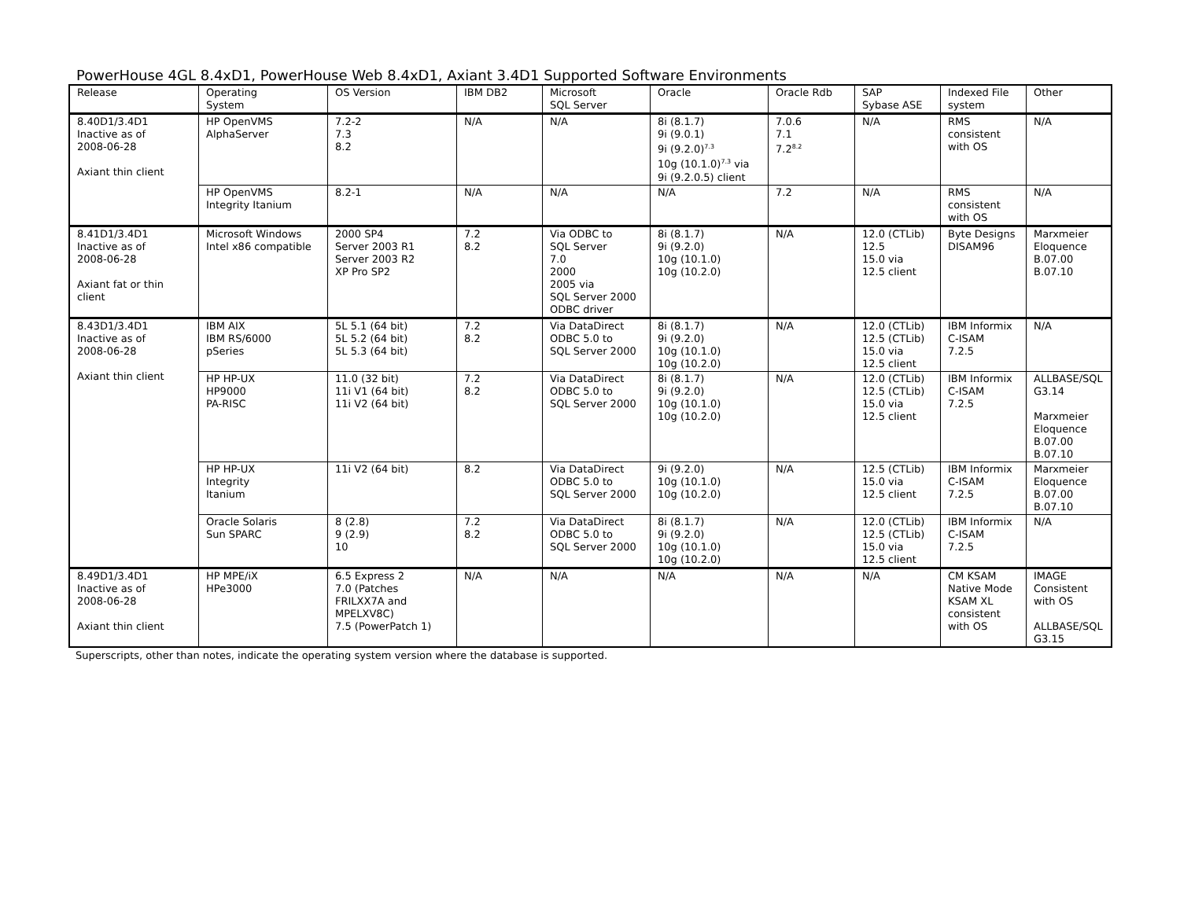PowerHouse 4GL 8.4xD1, PowerHouse Web 8.4xD1, Axiant 3.4D1 Supported Software Environments
| Release | Operating System | OS Version | IBM DB2 | Microsoft SQL Server | Oracle | Oracle Rdb | SAP Sybase ASE | Indexed File system | Other |
| 8.40D1/3.4D1 Inactive as of 2008-06-28 Axiant thin client | HP OpenVMS AlphaServer | 7.2-2 7.3 8.2 | N/A | N/A | 8i (8.1.7) 9i (9.0.1) 9i (9.2.0)<sup>7.3</sup> 10g (10.1.0)<sup>7.3</sup> via 9i (9.2.0.5) client | 7.0.6 7.1 7.2<sup>8.2</sup> | N/A | RMS consistent with OS | N/A |
| | HP OpenVMS Integrity Itanium | 8.2-1 | N/A | N/A | N/A | 7.2 | N/A | RMS consistent with OS | N/A |
| 8.41D1/3.4D1 Inactive as of 2008-06-28 Axiant fat or thin client | Microsoft Windows Intel x86 compatible | 2000 SP4 Server 2003 R1 Server 2003 R2 XP Pro SP2 | 7.2 8.2 | Via ODBC to SQL Server 7.0 2000 2005 via SQL Server 2000 ODBC driver | 8i (8.1.7) 9i (9.2.0) 10g (10.1.0) 10g (10.2.0) | N/A | 12.0 (CTLib) 12.5 15.0 via 12.5 client | Byte Designs DISAM96 | Marxmeier Eloquence B.07.00 B.07.10 |
| 8.43D1/3.4D1 Inactive as of 2008-06-28 Axiant thin client | IBM AIX IBM RS/6000 pSeries | 5L 5.1 (64 bit) 5L 5.2 (64 bit) 5L 5.3 (64 bit) | 7.2 8.2 | Via DataDirect ODBC 5.0 to SQL Server 2000 | 8i (8.1.7) 9i (9.2.0) 10g (10.1.0) 10g (10.2.0) | N/A | 12.0 (CTLib) 12.5 (CTLib) 15.0 via 12.5 client | IBM Informix C-ISAM 7.2.5 | N/A |
| | HP HP-UX HP9000 PA-RISC | 11.0 (32 bit) 11i V1 (64 bit) 11i V2 (64 bit) | 7.2 8.2 | Via DataDirect ODBC 5.0 to SQL Server 2000 | 8i (8.1.7) 9i (9.2.0) 10g (10.1.0) 10g (10.2.0) | N/A | 12.0 (CTLib) 12.5 (CTLib) 15.0 via 12.5 client | IBM Informix C-ISAM 7.2.5 | ALLBASE/SQL G3.14 Marxmeier Eloquence B.07.00 B.07.10 |
| | HP HP-UX Integrity Itanium | 11i V2 (64 bit) | 8.2 | Via DataDirect ODBC 5.0 to SQL Server 2000 | 9i (9.2.0) 10g (10.1.0) 10g (10.2.0) | N/A | 12.5 (CTLib) 15.0 via 12.5 client | IBM Informix C-ISAM 7.2.5 | Marxmeier Eloquence B.07.00 B.07.10 |
| | Oracle Solaris Sun SPARC | 8 (2.8) 9 (2.9) 10 | 7.2 8.2 | Via DataDirect ODBC 5.0 to SQL Server 2000 | 8i (8.1.7) 9i (9.2.0) 10g (10.1.0) 10g (10.2.0) | N/A | 12.0 (CTLib) 12.5 (CTLib) 15.0 via 12.5 client | IBM Informix C-ISAM 7.2.5 | N/A |
| 8.49D1/3.4D1 Inactive as of 2008-06-28 Axiant thin client | HP MPE/iX HPe3000 | 6.5 Express 2 7.0 (Patches FRILXX7A and MPELXV8C) 7.5 (PowerPatch 1) | N/A | N/A | N/A | N/A | N/A | CM KSAM Native Mode KSAM XL consistent with OS | IMAGE Consistent with OS ALLBASE/SQL G3.15 |
Superscripts, other than notes, indicate the operating system version where the database is supported.